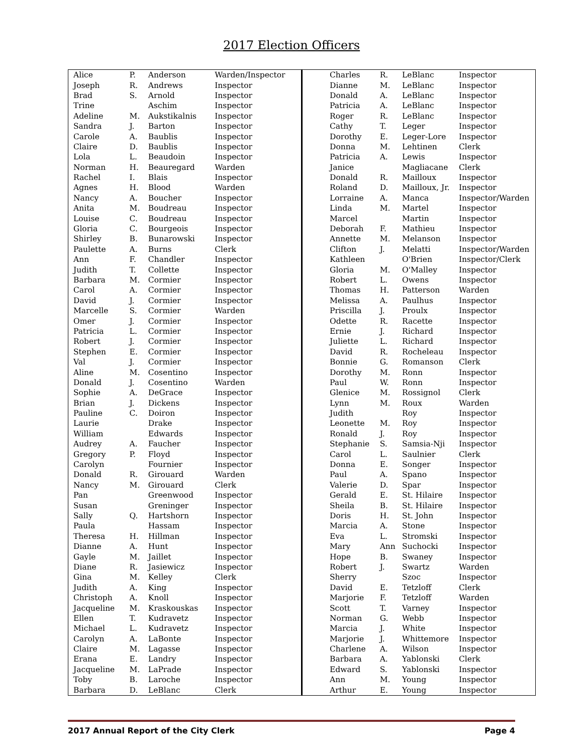2017 Election Officers
| Alice | P. | Anderson | Warden/Inspector |
| Joseph | R. | Andrews | Inspector |
| Brad | S. | Arnold | Inspector |
| Trine | | Aschim | Inspector |
| Adeline | M. | Aukstikalnis | Inspector |
| Sandra | J. | Barton | Inspector |
| Carole | A. | Baublis | Inspector |
| Claire | D. | Baublis | Inspector |
| Lola | L. | Beaudoin | Inspector |
| Norman | H. | Beauregard | Warden |
| Rachel | I. | Blais | Inspector |
| Agnes | H. | Blood | Warden |
| Nancy | A. | Boucher | Inspector |
| Anita | M. | Boudreau | Inspector |
| Louise | C. | Boudreau | Inspector |
| Gloria | C. | Bourgeois | Inspector |
| Shirley | B. | Bunarowski | Inspector |
| Paulette | A. | Burns | Clerk |
| Ann | F. | Chandler | Inspector |
| Judith | T. | Collette | Inspector |
| Barbara | M. | Cormier | Inspector |
| Carol | A. | Cormier | Inspector |
| David | J. | Cormier | Inspector |
| Marcelle | S. | Cormier | Warden |
| Omer | J. | Cormier | Inspector |
| Patricia | L. | Cormier | Inspector |
| Robert | J. | Cormier | Inspector |
| Stephen | E. | Cormier | Inspector |
| Val | J. | Cormier | Inspector |
| Aline | M. | Cosentino | Inspector |
| Donald | J. | Cosentino | Warden |
| Sophie | A. | DeGrace | Inspector |
| Brian | J. | Dickens | Inspector |
| Pauline | C. | Doiron | Inspector |
| Laurie | | Drake | Inspector |
| William | | Edwards | Inspector |
| Audrey | A. | Faucher | Inspector |
| Gregory | P. | Floyd | Inspector |
| Carolyn | | Fournier | Inspector |
| Donald | R. | Girouard | Warden |
| Nancy | M. | Girouard | Clerk |
| Pan | | Greenwood | Inspector |
| Susan | | Greninger | Inspector |
| Sally | Q. | Hartshorn | Inspector |
| Paula | | Hassam | Inspector |
| Theresa | H. | Hillman | Inspector |
| Dianne | A. | Hunt | Inspector |
| Gayle | M. | Jaillet | Inspector |
| Diane | R. | Jasiewicz | Inspector |
| Gina | M. | Kelley | Clerk |
| Judith | A. | King | Inspector |
| Christoph | A. | Knoll | Inspector |
| Jacqueline | M. | Kraskouskas | Inspector |
| Ellen | T. | Kudravetz | Inspector |
| Michael | L. | Kudravetz | Inspector |
| Carolyn | A. | LaBonte | Inspector |
| Claire | M. | Lagasse | Inspector |
| Erana | E. | Landry | Inspector |
| Jacqueline | M. | LaPrade | Inspector |
| Toby | B. | Laroche | Inspector |
| Barbara | D. | LeBlanc | Clerk |
| Charles | R. | LeBlanc | Inspector |
| Dianne | M. | LeBlanc | Inspector |
| Donald | A. | LeBlanc | Inspector |
| Patricia | A. | LeBlanc | Inspector |
| Roger | R. | LeBlanc | Inspector |
| Cathy | T. | Leger | Inspector |
| Dorothy | E. | Leger-Lore | Inspector |
| Donna | M. | Lehtinen | Clerk |
| Patricia | A. | Lewis | Inspector |
| Janice | | Magliacane | Clerk |
| Donald | R. | Mailloux | Inspector |
| Roland | D. | Mailloux, Jr. | Inspector |
| Lorraine | A. | Manca | Inspector/Warden |
| Linda | M. | Martel | Inspector |
| Marcel | | Martin | Inspector |
| Deborah | F. | Mathieu | Inspector |
| Annette | M. | Melanson | Inspector |
| Clifton | J. | Melatti | Inspector/Warden |
| Kathleen | | O'Brien | Inspector/Clerk |
| Gloria | M. | O'Malley | Inspector |
| Robert | L. | Owens | Inspector |
| Thomas | H. | Patterson | Warden |
| Melissa | A. | Paulhus | Inspector |
| Priscilla | J. | Proulx | Inspector |
| Odette | R. | Racette | Inspector |
| Ernie | J. | Richard | Inspector |
| Juliette | L. | Richard | Inspector |
| David | R. | Rocheleau | Inspector |
| Bonnie | G. | Romanson | Clerk |
| Dorothy | M. | Ronn | Inspector |
| Paul | W. | Ronn | Inspector |
| Glenice | M. | Rossignol | Clerk |
| Lynn | M. | Roux | Warden |
| Judith | | Roy | Inspector |
| Leonette | M. | Roy | Inspector |
| Ronald | J. | Roy | Inspector |
| Stephanie | S. | Samsia-Nji | Inspector |
| Carol | L. | Saulnier | Clerk |
| Donna | E. | Songer | Inspector |
| Paul | A. | Spano | Inspector |
| Valerie | D. | Spar | Inspector |
| Gerald | E. | St. Hilaire | Inspector |
| Sheila | B. | St. Hilaire | Inspector |
| Doris | H. | St. John | Inspector |
| Marcia | A. | Stone | Inspector |
| Eva | L. | Stromski | Inspector |
| Mary | Ann | Suchocki | Inspector |
| Hope | B. | Swaney | Inspector |
| Robert | J. | Swartz | Warden |
| Sherry | | Szoc | Inspector |
| David | E. | Tetzloff | Clerk |
| Marjorie | F. | Tetzloff | Warden |
| Scott | T. | Varney | Inspector |
| Norman | G. | Webb | Inspector |
| Marcia | J. | White | Inspector |
| Marjorie | J. | Whittemore | Inspector |
| Charlene | A. | Wilson | Inspector |
| Barbara | A. | Yablonski | Clerk |
| Edward | S. | Yablonski | Inspector |
| Ann | M. | Young | Inspector |
| Arthur | E. | Young | Inspector |
2017 Annual Report of the City Clerk Page 4